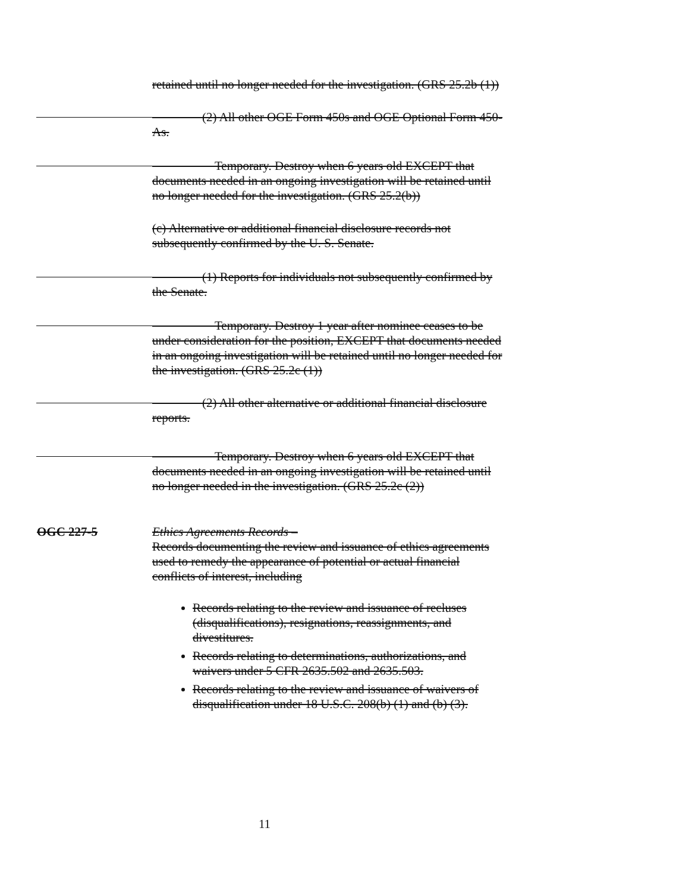retained until no longer needed for the investigation. (GRS 25.2b (1))
(2) All other OGE Form 450s and OGE Optional Form 450-As.
Temporary. Destroy when 6 years old EXCEPT that documents needed in an ongoing investigation will be retained until no longer needed for the investigation. (GRS 25.2(b))
(c) Alternative or additional financial disclosure records not subsequently confirmed by the U. S. Senate.
(1) Reports for individuals not subsequently confirmed by the Senate.
Temporary. Destroy 1 year after nominee ceases to be under consideration for the position, EXCEPT that documents needed in an ongoing investigation will be retained until no longer needed for the investigation. (GRS 25.2c (1))
(2) All other alternative or additional financial disclosure reports.
Temporary. Destroy when 6 years old EXCEPT that documents needed in an ongoing investigation will be retained until no longer needed in the investigation. (GRS 25.2c (2))
OGC 227-5
Ethics Agreements Records –
Records documenting the review and issuance of ethics agreements used to remedy the appearance of potential or actual financial conflicts of interest, including
Records relating to the review and issuance of recluses (disqualifications), resignations, reassignments, and divestitures.
Records relating to determinations, authorizations, and waivers under 5 CFR 2635.502 and 2635.503.
Records relating to the review and issuance of waivers of disqualification under 18 U.S.C. 208(b) (1) and (b) (3).
11